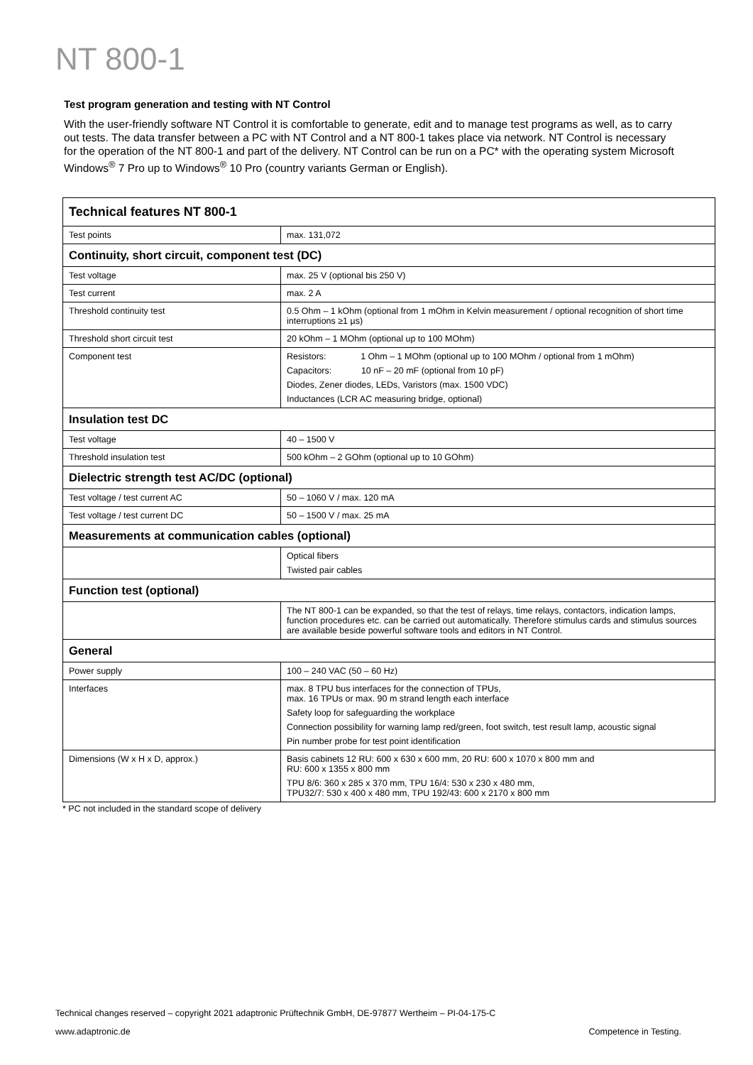NT 800-1
Test program generation and testing with NT Control
With the user-friendly software NT Control it is comfortable to generate, edit and to manage test programs as well, as to carry out tests. The data transfer between a PC with NT Control and a NT 800-1 takes place via network. NT Control is necessary for the operation of the NT 800-1 and part of the delivery. NT Control can be run on a PC* with the operating system Microsoft Windows<sup>®</sup> 7 Pro up to Windows<sup>®</sup> 10 Pro (country variants German or English).
| Technical features NT 800-1 | |
| --- | --- |
| Test points | max. 131,072 |
| Continuity, short circuit, component test (DC) | |
| Test voltage | max. 25 V (optional bis 250 V) |
| Test current | max. 2 A |
| Threshold continuity test | 0.5 Ohm – 1 kOhm (optional from 1 mOhm in Kelvin measurement / optional recognition of short time interruptions ≥1 µs) |
| Threshold short circuit test | 20 kOhm – 1 MOhm (optional up to 100 MOhm) |
| Component test | Resistors: 1 Ohm – 1 MOhm (optional up to 100 MOhm / optional from 1 mOhm) Capacitors: 10 nF – 20 mF (optional from 10 pF) Diodes, Zener diodes, LEDs, Varistors (max. 1500 VDC) Inductances (LCR AC measuring bridge, optional) |
| Insulation test DC | |
| Test voltage | 40 – 1500 V |
| Threshold insulation test | 500 kOhm – 2 GOhm (optional up to 10 GOhm) |
| Dielectric strength test AC/DC (optional) | |
| Test voltage / test current AC | 50 – 1060 V / max. 120 mA |
| Test voltage / test current DC | 50 – 1500 V / max. 25 mA |
| Measurements at communication cables (optional) | |
| | Optical fibers Twisted pair cables |
| Function test (optional) | |
| | The NT 800-1 can be expanded, so that the test of relays, time relays, contactors, indication lamps, function procedures etc. can be carried out automatically. Therefore stimulus cards and stimulus sources are available beside powerful software tools and editors in NT Control. |
| General | |
| Power supply | 100 – 240 VAC (50 – 60 Hz) |
| Interfaces | max. 8 TPU bus interfaces for the connection of TPUs, max. 16 TPUs or max. 90 m strand length each interface Safety loop for safeguarding the workplace Connection possibility for warning lamp red/green, foot switch, test result lamp, acoustic signal Pin number probe for test point identification |
| Dimensions (W x H x D, approx.) | Basis cabinets 12 RU: 600 x 630 x 600 mm, 20 RU: 600 x 1070 x 800 mm and RU: 600 x 1355 x 800 mm TPU 8/6: 360 x 285 x 370 mm, TPU 16/4: 530 x 230 x 480 mm, TPU32/7: 530 x 400 x 480 mm, TPU 192/43: 600 x 2170 x 800 mm |
* PC not included in the standard scope of delivery
Technical changes reserved – copyright 2021 adaptronic Prüftechnik GmbH, DE-97877 Wertheim – PI-04-175-C
www.adaptronic.de Competence in Testing.